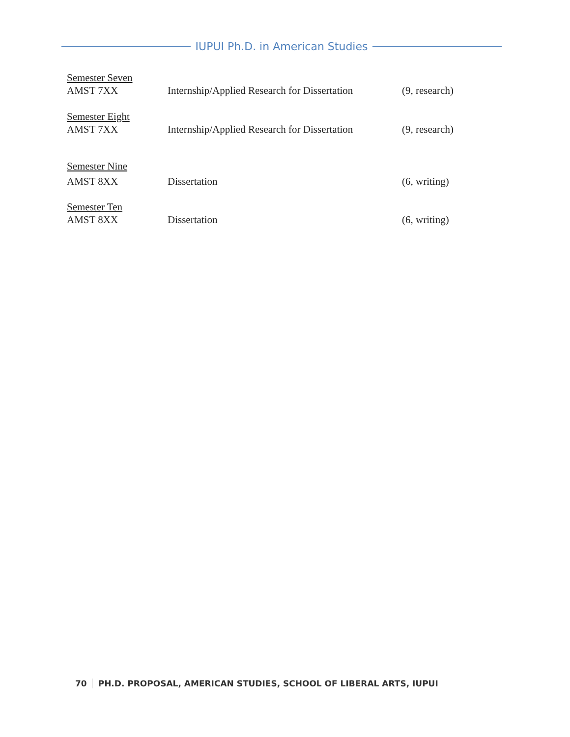IUPUI Ph.D. in American Studies
Semester Seven
AMST 7XX Internship/Applied Research for Dissertation
(9, research)
Semester Eight
AMST 7XX Internship/Applied Research for Dissertation
(9, research)
Semester Nine
AMST 8XX Dissertation (6, writing)
Semester Ten
AMST 8XX Dissertation (6, writing)
70 PH.D. PROPOSAL, AMERICAN STUDIES, SCHOOL OF LIBERAL ARTS, IUPUI